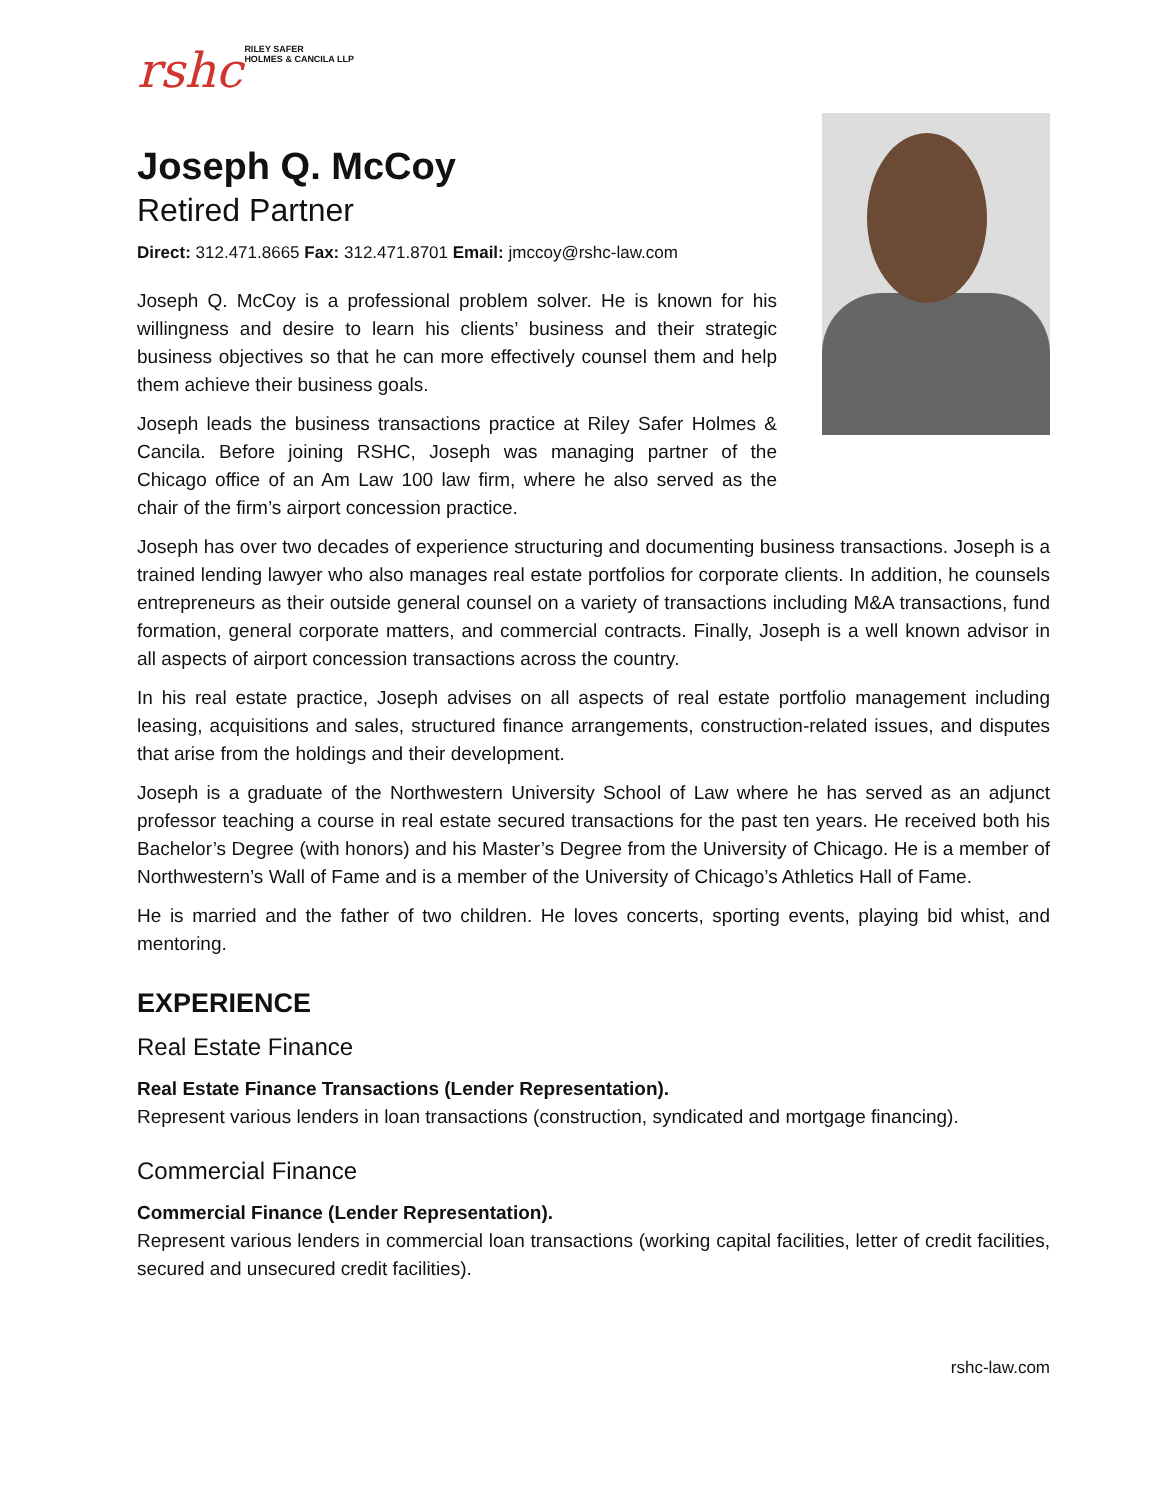rshc RILEY SAFER
HOLMES & CANCILA LLP
Joseph Q. McCoy
Retired Partner
Direct: 312.471.8665 Fax: 312.471.8701 Email: jmccoy@rshc-law.com
Joseph Q. McCoy is a professional problem solver. He is known for his willingness and desire to learn his clients’ business and their strategic business objectives so that he can more effectively counsel them and help them achieve their business goals.
Joseph leads the business transactions practice at Riley Safer Holmes & Cancila. Before joining RSHC, Joseph was managing partner of the Chicago office of an Am Law 100 law firm, where he also served as the chair of the firm’s airport concession practice.
Joseph has over two decades of experience structuring and documenting business transactions. Joseph is a trained lending lawyer who also manages real estate portfolios for corporate clients. In addition, he counsels entrepreneurs as their outside general counsel on a variety of transactions including M&A transactions, fund formation, general corporate matters, and commercial contracts. Finally, Joseph is a well known advisor in all aspects of airport concession transactions across the country.
In his real estate practice, Joseph advises on all aspects of real estate portfolio management including leasing, acquisitions and sales, structured finance arrangements, construction-related issues, and disputes that arise from the holdings and their development.
Joseph is a graduate of the Northwestern University School of Law where he has served as an adjunct professor teaching a course in real estate secured transactions for the past ten years. He received both his Bachelor’s Degree (with honors) and his Master’s Degree from the University of Chicago. He is a member of Northwestern’s Wall of Fame and is a member of the University of Chicago’s Athletics Hall of Fame.
He is married and the father of two children. He loves concerts, sporting events, playing bid whist, and mentoring.
EXPERIENCE
Real Estate Finance
Real Estate Finance Transactions (Lender Representation).
Represent various lenders in loan transactions (construction, syndicated and mortgage financing).
Commercial Finance
Commercial Finance (Lender Representation).
Represent various lenders in commercial loan transactions (working capital facilities, letter of credit facilities, secured and unsecured credit facilities).
rshc-law.com